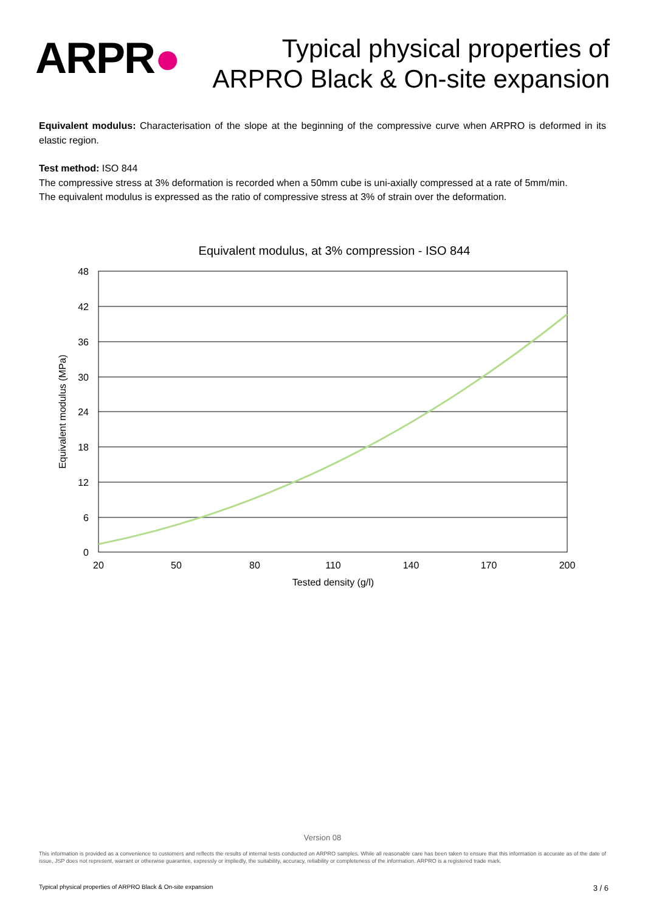ARPR●
Typical physical properties of
ARPRO Black & On-site expansion
Equivalent modulus: Characterisation of the slope at the beginning of the compressive curve when ARPRO is deformed in its elastic region.
Test method: ISO 844
The compressive stress at 3% deformation is recorded when a 50mm cube is uni-axially compressed at a rate of 5mm/min.
The equivalent modulus is expressed as the ratio of compressive stress at 3% of strain over the deformation.
Equivalent modulus, at 3% compression - ISO 844
48
42
36
30
24
18
12
6
0
20
50
80
110
140
170
200
Tested density (g/l)
Equivalent modulus (MPa)
Version 08
This information is provided as a convenience to customers and reflects the results of internal tests conducted on ARPRO samples. While all reasonable care has been taken to ensure that this information is accurate as of the date of issue, JSP does not represent, warrant or otherwise guarantee, expressly or impliedly, the suitability, accuracy, reliability or completeness of the information. ARPRO is a registered trade mark.
Typical physical properties of ARPRO Black & On-site expansion 3 / 6